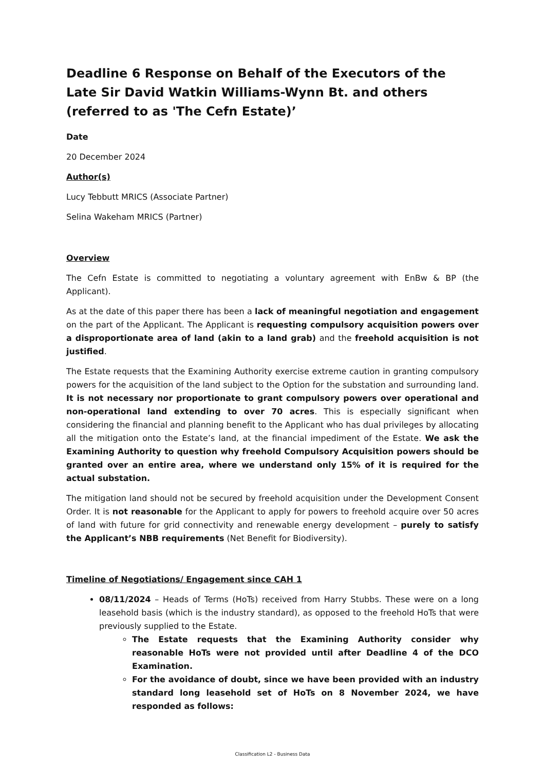Deadline 6 Response on Behalf of the Executors of the Late Sir David Watkin Williams-Wynn Bt. and others (referred to as 'The Cefn Estate)’
Date
20 December 2024
Author(s)
Lucy Tebbutt MRICS (Associate Partner)
Selina Wakeham MRICS (Partner)
Overview
The Cefn Estate is committed to negotiating a voluntary agreement with EnBw & BP (the Applicant).
As at the date of this paper there has been a lack of meaningful negotiation and engagement on the part of the Applicant. The Applicant is requesting compulsory acquisition powers over a disproportionate area of land (akin to a land grab) and the freehold acquisition is not justified.
The Estate requests that the Examining Authority exercise extreme caution in granting compulsory powers for the acquisition of the land subject to the Option for the substation and surrounding land. It is not necessary nor proportionate to grant compulsory powers over operational and non-operational land extending to over 70 acres. This is especially significant when considering the financial and planning benefit to the Applicant who has dual privileges by allocating all the mitigation onto the Estate’s land, at the financial impediment of the Estate. We ask the Examining Authority to question why freehold Compulsory Acquisition powers should be granted over an entire area, where we understand only 15% of it is required for the actual substation.
The mitigation land should not be secured by freehold acquisition under the Development Consent Order. It is not reasonable for the Applicant to apply for powers to freehold acquire over 50 acres of land with future for grid connectivity and renewable energy development – purely to satisfy the Applicant’s NBB requirements (Net Benefit for Biodiversity).
Timeline of Negotiations/ Engagement since CAH 1
08/11/2024 – Heads of Terms (HoTs) received from Harry Stubbs. These were on a long leasehold basis (which is the industry standard), as opposed to the freehold HoTs that were previously supplied to the Estate.
The Estate requests that the Examining Authority consider why reasonable HoTs were not provided until after Deadline 4 of the DCO Examination.
For the avoidance of doubt, since we have been provided with an industry standard long leasehold set of HoTs on 8 November 2024, we have responded as follows:
Classification L2 - Business Data